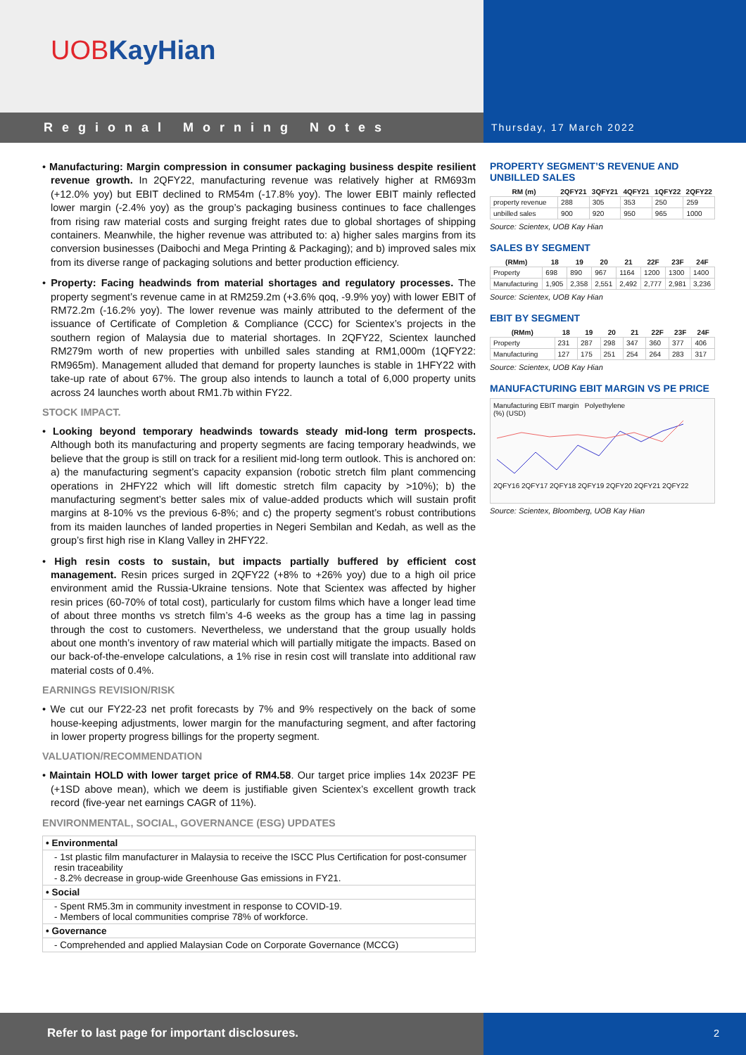UOBKayHian
Regional Morning Notes
Thursday, 17 March 2022
• Manufacturing: Margin compression in consumer packaging business despite resilient revenue growth. In 2QFY22, manufacturing revenue was relatively higher at RM693m (+12.0% yoy) but EBIT declined to RM54m (-17.8% yoy). The lower EBIT mainly reflected lower margin (-2.4% yoy) as the group’s packaging business continues to face challenges from rising raw material costs and surging freight rates due to global shortages of shipping containers. Meanwhile, the higher revenue was attributed to: a) higher sales margins from its conversion businesses (Daibochi and Mega Printing & Packaging); and b) improved sales mix from its diverse range of packaging solutions and better production efficiency.
• Property: Facing headwinds from material shortages and regulatory processes. The property segment’s revenue came in at RM259.2m (+3.6% qoq, -9.9% yoy) with lower EBIT of RM72.2m (-16.2% yoy). The lower revenue was mainly attributed to the deferment of the issuance of Certificate of Completion & Compliance (CCC) for Scientex’s projects in the southern region of Malaysia due to material shortages. In 2QFY22, Scientex launched RM279m worth of new properties with unbilled sales standing at RM1,000m (1QFY22: RM965m). Management alluded that demand for property launches is stable in 1HFY22 with take-up rate of about 67%. The group also intends to launch a total of 6,000 property units across 24 launches worth about RM1.7b within FY22.
STOCK IMPACT.
• Looking beyond temporary headwinds towards steady mid-long term prospects. Although both its manufacturing and property segments are facing temporary headwinds, we believe that the group is still on track for a resilient mid-long term outlook. This is anchored on: a) the manufacturing segment’s capacity expansion (robotic stretch film plant commencing operations in 2HFY22 which will lift domestic stretch film capacity by >10%); b) the manufacturing segment’s better sales mix of value-added products which will sustain profit margins at 8-10% vs the previous 6-8%; and c) the property segment’s robust contributions from its maiden launches of landed properties in Negeri Sembilan and Kedah, as well as the group’s first high rise in Klang Valley in 2HFY22.
• High resin costs to sustain, but impacts partially buffered by efficient cost management. Resin prices surged in 2QFY22 (+8% to +26% yoy) due to a high oil price environment amid the Russia-Ukraine tensions. Note that Scientex was affected by higher resin prices (60-70% of total cost), particularly for custom films which have a longer lead time of about three months vs stretch film’s 4-6 weeks as the group has a time lag in passing through the cost to customers. Nevertheless, we understand that the group usually holds about one month’s inventory of raw material which will partially mitigate the impacts. Based on our back-of-the-envelope calculations, a 1% rise in resin cost will translate into additional raw material costs of 0.4%.
EARNINGS REVISION/RISK
• We cut our FY22-23 net profit forecasts by 7% and 9% respectively on the back of some house-keeping adjustments, lower margin for the manufacturing segment, and after factoring in lower property progress billings for the property segment.
VALUATION/RECOMMENDATION
• Maintain HOLD with lower target price of RM4.58. Our target price implies 14x 2023F PE (+1SD above mean), which we deem is justifiable given Scientex’s excellent growth track record (five-year net earnings CAGR of 11%).
ENVIRONMENTAL, SOCIAL, GOVERNANCE (ESG) UPDATES
| • Environmental |
| - 1st plastic film manufacturer in Malaysia to receive the ISCC Plus Certification for post-consumer resin traceability - 8.2% decrease in group-wide Greenhouse Gas emissions in FY21. |
| • Social |
| - Spent RM5.3m in community investment in response to COVID-19. - Members of local communities comprise 78% of workforce. |
| • Governance |
| - Comprehended and applied Malaysian Code on Corporate Governance (MCCG) |
PROPERTY SEGMENT’S REVENUE AND UNBILLED SALES
| RM (m) | 2QFY21 | 3QFY21 | 4QFY21 | 1QFY22 | 2QFY22 |
| --- | --- | --- | --- | --- | --- |
| property revenue | 288 | 305 | 353 | 250 | 259 |
| unbilled sales | 900 | 920 | 950 | 965 | 1000 |
Source: Scientex, UOB Kay Hian
SALES BY SEGMENT
| (RMm) | 18 | 19 | 20 | 21 | 22F | 23F | 24F |
| --- | --- | --- | --- | --- | --- | --- | --- |
| Property | 698 | 890 | 967 | 1164 | 1200 | 1300 | 1400 |
| Manufacturing | 1,905 | 2,358 | 2,551 | 2,492 | 2,777 | 2,981 | 3,236 |
Source: Scientex, UOB Kay Hian
EBIT BY SEGMENT
| (RMm) | 18 | 19 | 20 | 21 | 22F | 23F | 24F |
| --- | --- | --- | --- | --- | --- | --- | --- |
| Property | 231 | 287 | 298 | 347 | 360 | 377 | 406 |
| Manufacturing | 127 | 175 | 251 | 254 | 264 | 283 | 317 |
Source: Scientex, UOB Kay Hian
MANUFACTURING EBIT MARGIN VS PE PRICE
Manufacturing EBIT margin Polyethylene
(%) (USD)
2QFY16 2QFY17 2QFY18 2QFY19 2QFY20 2QFY21 2QFY22
Source: Scientex, Bloomberg, UOB Kay Hian
Refer to last page for important disclosures.
2